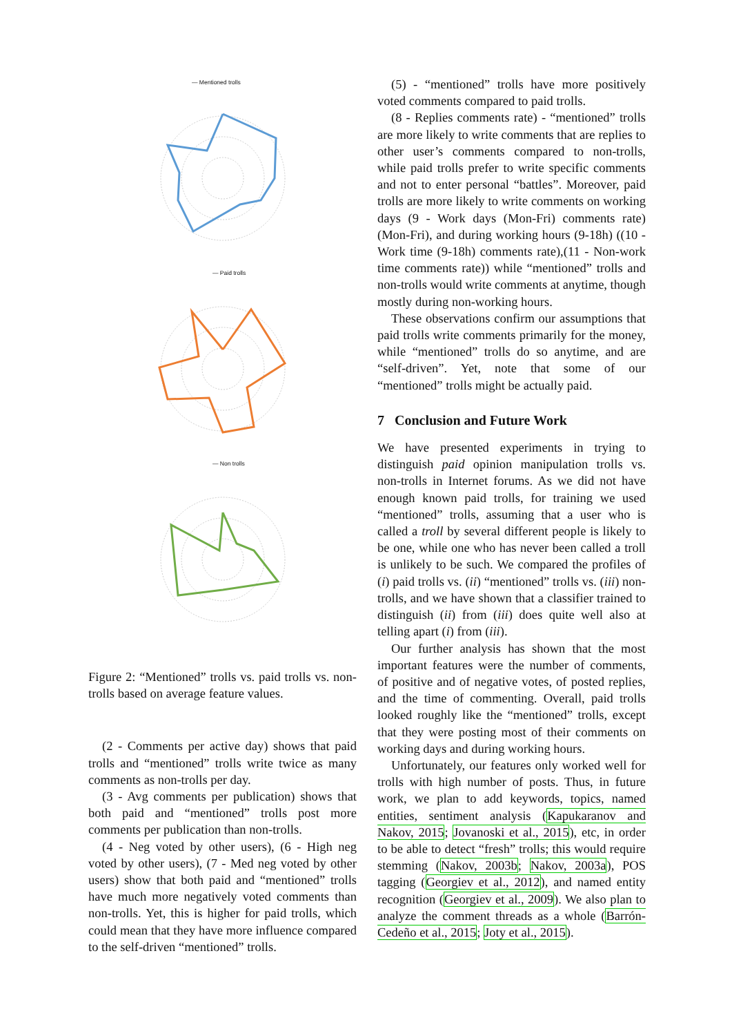— Mentioned trolls
— Paid trolls
— Non trolls
Figure 2: “Mentioned” trolls vs. paid trolls vs. non-trolls based on average feature values.
(2 - Comments per active day) shows that paid trolls and “mentioned” trolls write twice as many comments as non-trolls per day.
(3 - Avg comments per publication) shows that both paid and “mentioned” trolls post more comments per publication than non-trolls.
(4 - Neg voted by other users), (6 - High neg voted by other users), (7 - Med neg voted by other users) show that both paid and “mentioned” trolls have much more negatively voted comments than non-trolls. Yet, this is higher for paid trolls, which could mean that they have more influence compared to the self-driven “mentioned” trolls.
(5) - “mentioned” trolls have more positively voted comments compared to paid trolls.
(8 - Replies comments rate) - “mentioned” trolls are more likely to write comments that are replies to other user’s comments compared to non-trolls, while paid trolls prefer to write specific comments and not to enter personal “battles”. Moreover, paid trolls are more likely to write comments on working days (9 - Work days (Mon-Fri) comments rate) (Mon-Fri), and during working hours (9-18h) ((10 - Work time (9-18h) comments rate),(11 - Non-work time comments rate)) while “mentioned” trolls and non-trolls would write comments at anytime, though mostly during non-working hours.
These observations confirm our assumptions that paid trolls write comments primarily for the money, while “mentioned” trolls do so anytime, and are “self-driven”. Yet, note that some of our “mentioned” trolls might be actually paid.
7 Conclusion and Future Work
We have presented experiments in trying to distinguish paid opinion manipulation trolls vs. non-trolls in Internet forums. As we did not have enough known paid trolls, for training we used “mentioned” trolls, assuming that a user who is called a troll by several different people is likely to be one, while one who has never been called a troll is unlikely to be such. We compared the profiles of (i) paid trolls vs. (ii) “mentioned” trolls vs. (iii) non-trolls, and we have shown that a classifier trained to distinguish (ii) from (iii) does quite well also at telling apart (i) from (iii).
Our further analysis has shown that the most important features were the number of comments, of positive and of negative votes, of posted replies, and the time of commenting. Overall, paid trolls looked roughly like the “mentioned” trolls, except that they were posting most of their comments on working days and during working hours.
Unfortunately, our features only worked well for trolls with high number of posts. Thus, in future work, we plan to add keywords, topics, named entities, sentiment analysis (Kapukaranov and Nakov, 2015; Jovanoski et al., 2015), etc, in order to be able to detect “fresh” trolls; this would require stemming (Nakov, 2003b; Nakov, 2003a), POS tagging (Georgiev et al., 2012), and named entity recognition (Georgiev et al., 2009). We also plan to analyze the comment threads as a whole (Barrón-Cedeño et al., 2015; Joty et al., 2015).